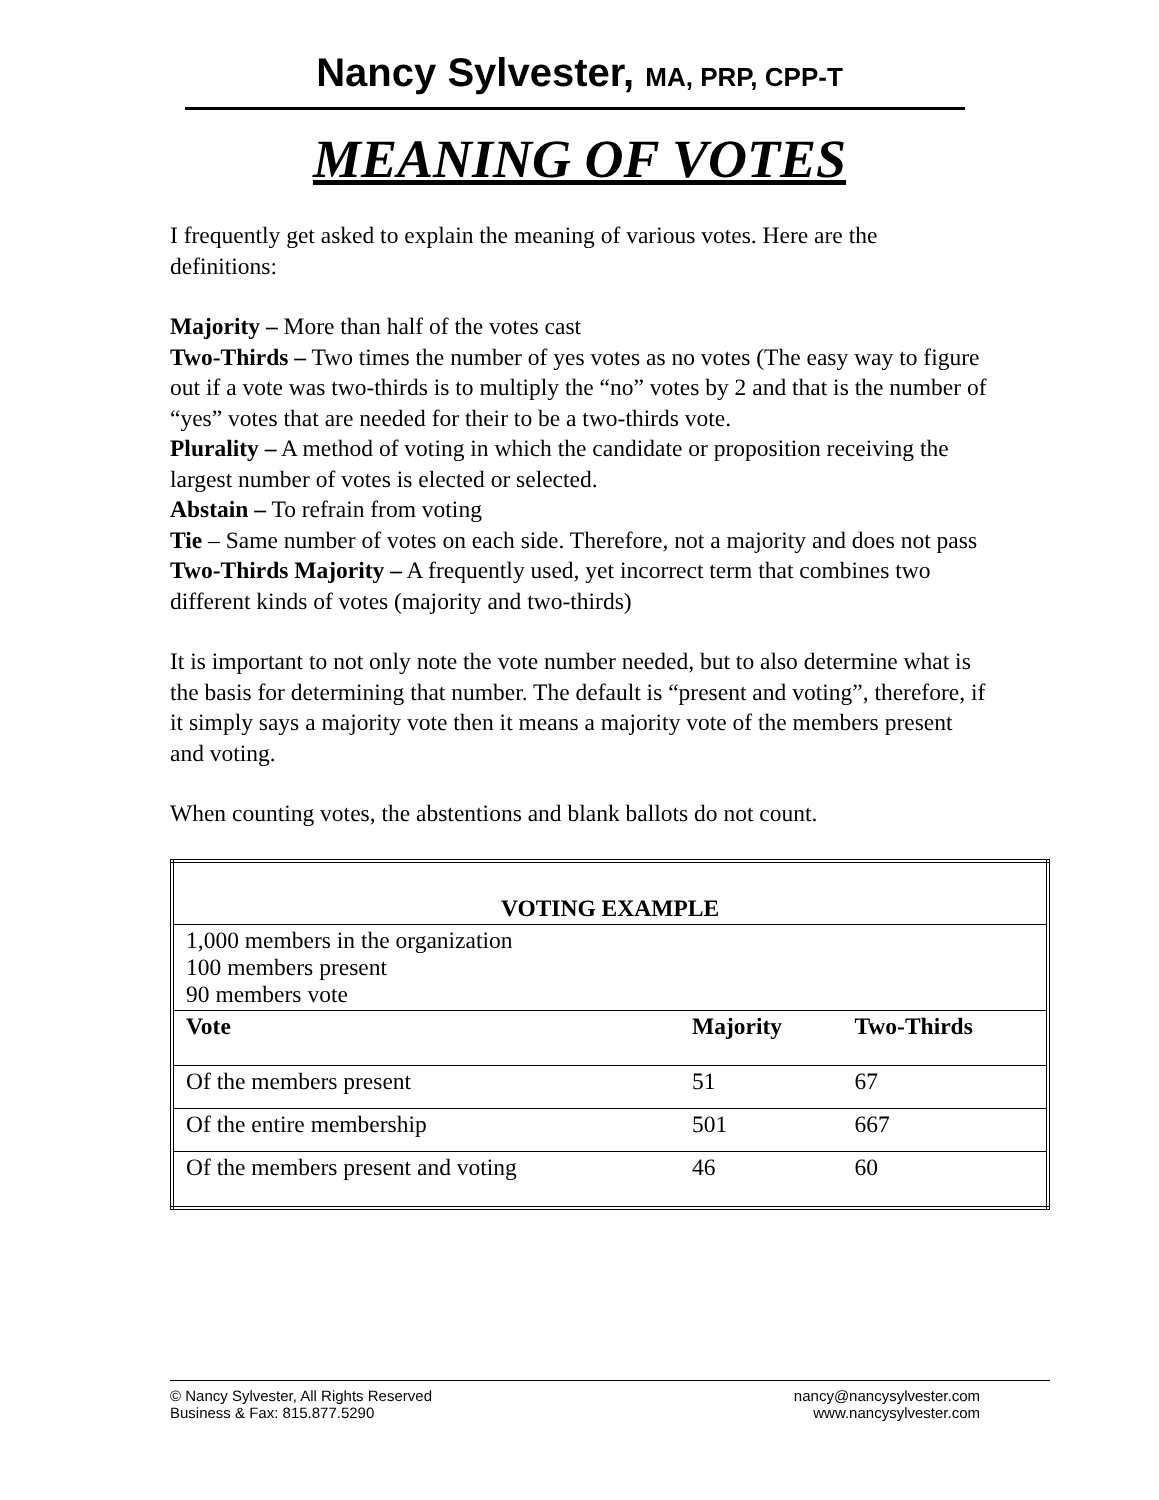Nancy Sylvester, MA, PRP, CPP-T
MEANING OF VOTES
I frequently get asked to explain the meaning of various votes. Here are the definitions:
Majority – More than half of the votes cast
Two-Thirds – Two times the number of yes votes as no votes (The easy way to figure out if a vote was two-thirds is to multiply the “no” votes by 2 and that is the number of “yes” votes that are needed for their to be a two-thirds vote.
Plurality – A method of voting in which the candidate or proposition receiving the largest number of votes is elected or selected.
Abstain – To refrain from voting
Tie – Same number of votes on each side. Therefore, not a majority and does not pass
Two-Thirds Majority – A frequently used, yet incorrect term that combines two different kinds of votes (majority and two-thirds)
It is important to not only note the vote number needed, but to also determine what is the basis for determining that number. The default is “present and voting”, therefore, if it simply says a majority vote then it means a majority vote of the members present and voting.
When counting votes, the abstentions and blank ballots do not count.
| VOTING EXAMPLE | | |
| --- | --- | --- |
| 1,000 members in the organization 100 members present 90 members vote | | |
| Vote | Majority | Two-Thirds |
| Of the members present | 51 | 67 |
| Of the entire membership | 501 | 667 |
| Of the members present and voting | 46 | 60 |
© Nancy Sylvester, All Rights Reserved nancy@nancysylvester.com
Business & Fax: 815.877.5290 www.nancysylvester.com